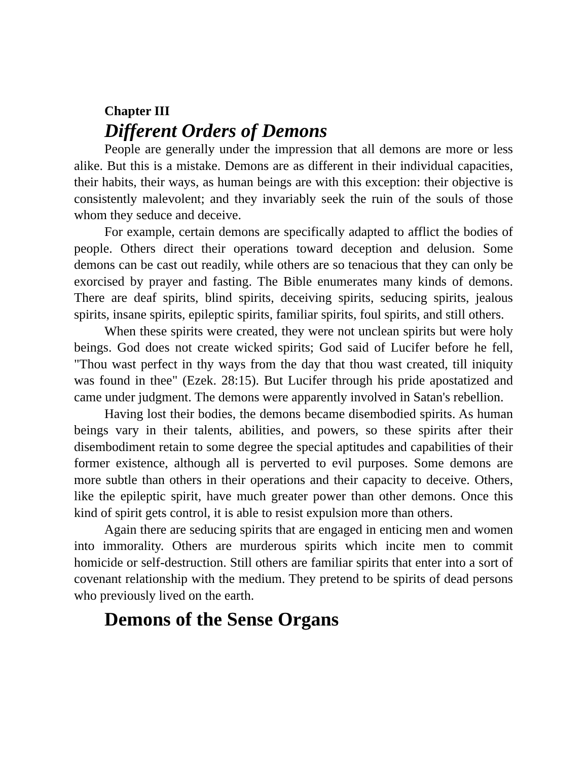Chapter III
Different Orders of Demons
People are generally under the impression that all demons are more or less alike. But this is a mistake. Demons are as different in their individual capacities, their habits, their ways, as human beings are with this exception: their objective is consistently malevolent; and they invariably seek the ruin of the souls of those whom they seduce and deceive.
For example, certain demons are specifically adapted to afflict the bodies of people. Others direct their operations toward deception and delusion. Some demons can be cast out readily, while others are so tenacious that they can only be exorcised by prayer and fasting. The Bible enumerates many kinds of demons. There are deaf spirits, blind spirits, deceiving spirits, seducing spirits, jealous spirits, insane spirits, epileptic spirits, familiar spirits, foul spirits, and still others.
When these spirits were created, they were not unclean spirits but were holy beings. God does not create wicked spirits; God said of Lucifer before he fell, "Thou wast perfect in thy ways from the day that thou wast created, till iniquity was found in thee" (Ezek. 28:15). But Lucifer through his pride apostatized and came under judgment. The demons were apparently involved in Satan's rebellion.
Having lost their bodies, the demons became disembodied spirits. As human beings vary in their talents, abilities, and powers, so these spirits after their disembodiment retain to some degree the special aptitudes and capabilities of their former existence, although all is perverted to evil purposes. Some demons are more subtle than others in their operations and their capacity to deceive. Others, like the epileptic spirit, have much greater power than other demons. Once this kind of spirit gets control, it is able to resist expulsion more than others.
Again there are seducing spirits that are engaged in enticing men and women into immorality. Others are murderous spirits which incite men to commit homicide or self-destruction. Still others are familiar spirits that enter into a sort of covenant relationship with the medium. They pretend to be spirits of dead persons who previously lived on the earth.
Demons of the Sense Organs